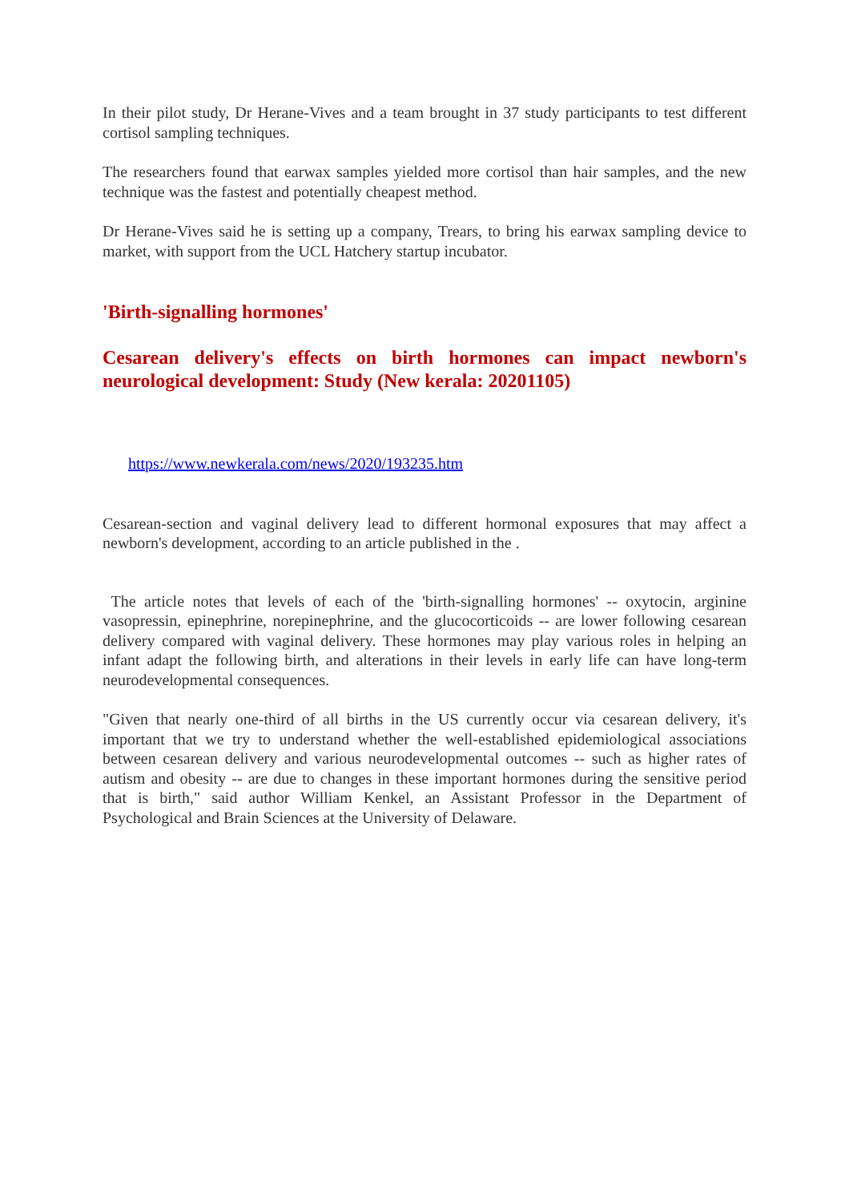In their pilot study, Dr Herane-Vives and a team brought in 37 study participants to test different cortisol sampling techniques.
The researchers found that earwax samples yielded more cortisol than hair samples, and the new technique was the fastest and potentially cheapest method.
Dr Herane-Vives said he is setting up a company, Trears, to bring his earwax sampling device to market, with support from the UCL Hatchery startup incubator.
'Birth-signalling hormones'
Cesarean delivery's effects on birth hormones can impact newborn's neurological development: Study (New kerala: 20201105)
https://www.newkerala.com/news/2020/193235.htm
Cesarean-section and vaginal delivery lead to different hormonal exposures that may affect a newborn's development, according to an article published in the .
The article notes that levels of each of the 'birth-signalling hormones' -- oxytocin, arginine vasopressin, epinephrine, norepinephrine, and the glucocorticoids -- are lower following cesarean delivery compared with vaginal delivery. These hormones may play various roles in helping an infant adapt the following birth, and alterations in their levels in early life can have long-term neurodevelopmental consequences.
"Given that nearly one-third of all births in the US currently occur via cesarean delivery, it's important that we try to understand whether the well-established epidemiological associations between cesarean delivery and various neurodevelopmental outcomes -- such as higher rates of autism and obesity -- are due to changes in these important hormones during the sensitive period that is birth," said author William Kenkel, an Assistant Professor in the Department of Psychological and Brain Sciences at the University of Delaware.